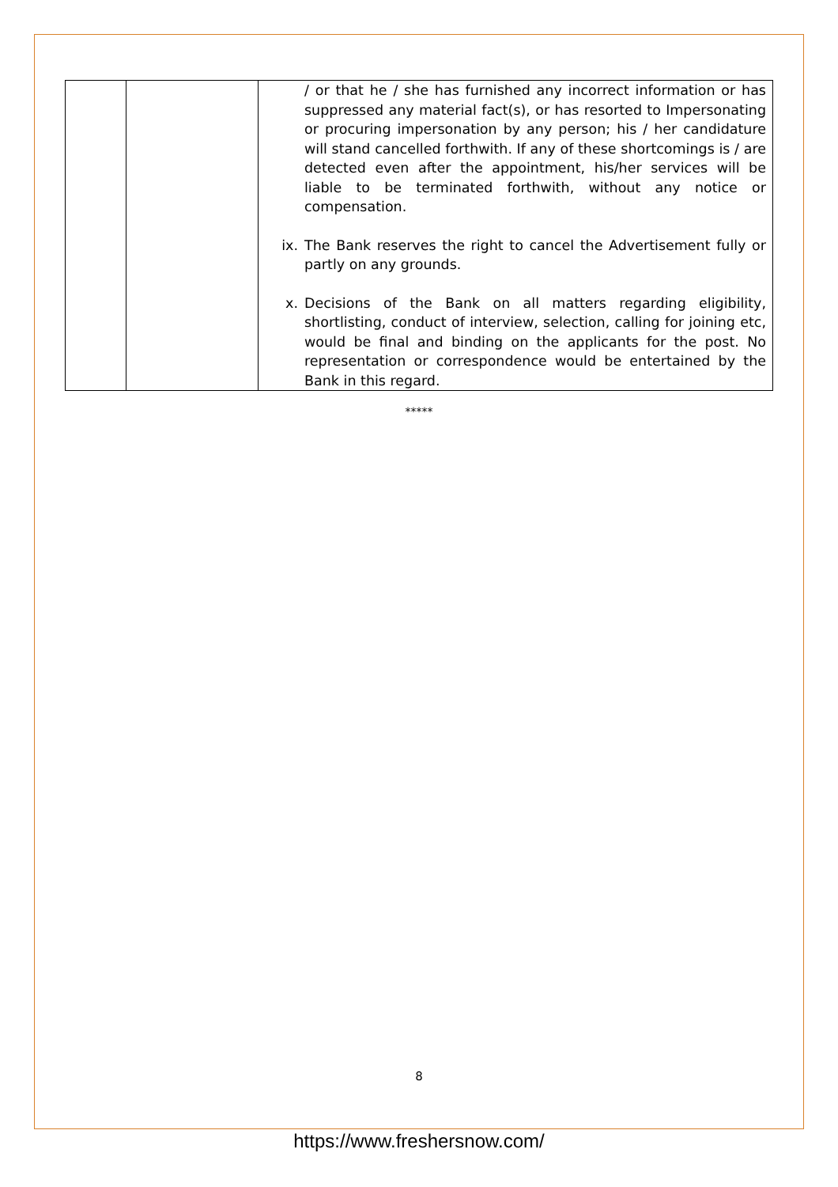| | | / or that he / she has furnished any incorrect information or has suppressed any material fact(s), or has resorted to Impersonating or procuring impersonation by any person; his / her candidature will stand cancelled forthwith. If any of these shortcomings is / are detected even after the appointment, his/her services will be liable to be terminated forthwith, without any notice or compensation. ix. The Bank reserves the right to cancel the Advertisement fully or partly on any grounds. x. Decisions of the Bank on all matters regarding eligibility, shortlisting, conduct of interview, selection, calling for joining etc, would be final and binding on the applicants for the post. No representation or correspondence would be entertained by the Bank in this regard. |
*****
8
https://www.freshersnow.com/